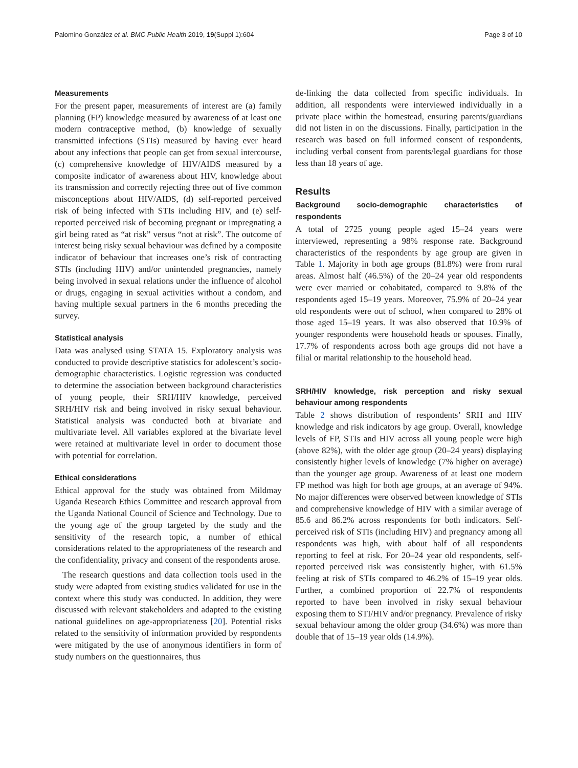Palomino González et al. BMC Public Health 2019, 19(Suppl 1):604 Page 3 of 10
Measurements
For the present paper, measurements of interest are (a) family planning (FP) knowledge measured by awareness of at least one modern contraceptive method, (b) knowledge of sexually transmitted infections (STIs) measured by having ever heard about any infections that people can get from sexual intercourse, (c) comprehensive knowledge of HIV/AIDS measured by a composite indicator of awareness about HIV, knowledge about its transmission and correctly rejecting three out of five common misconceptions about HIV/AIDS, (d) self-reported perceived risk of being infected with STIs including HIV, and (e) self-reported perceived risk of becoming pregnant or impregnating a girl being rated as “at risk” versus “not at risk”. The outcome of interest being risky sexual behaviour was defined by a composite indicator of behaviour that increases one’s risk of contracting STIs (including HIV) and/or unintended pregnancies, namely being involved in sexual relations under the influence of alcohol or drugs, engaging in sexual activities without a condom, and having multiple sexual partners in the 6 months preceding the survey.
Statistical analysis
Data was analysed using STATA 15. Exploratory analysis was conducted to provide descriptive statistics for adolescent’s socio-demographic characteristics. Logistic regression was conducted to determine the association between background characteristics of young people, their SRH/HIV knowledge, perceived SRH/HIV risk and being involved in risky sexual behaviour. Statistical analysis was conducted both at bivariate and multivariate level. All variables explored at the bivariate level were retained at multivariate level in order to document those with potential for correlation.
Ethical considerations
Ethical approval for the study was obtained from Mildmay Uganda Research Ethics Committee and research approval from the Uganda National Council of Science and Technology. Due to the young age of the group targeted by the study and the sensitivity of the research topic, a number of ethical considerations related to the appropriateness of the research and the confidentiality, privacy and consent of the respondents arose.
The research questions and data collection tools used in the study were adapted from existing studies validated for use in the context where this study was conducted. In addition, they were discussed with relevant stakeholders and adapted to the existing national guidelines on age-appropriateness [20]. Potential risks related to the sensitivity of information provided by respondents were mitigated by the use of anonymous identifiers in form of study numbers on the questionnaires, thus
de-linking the data collected from specific individuals. In addition, all respondents were interviewed individually in a private place within the homestead, ensuring parents/guardians did not listen in on the discussions. Finally, participation in the research was based on full informed consent of respondents, including verbal consent from parents/legal guardians for those less than 18 years of age.
Results
Background socio-demographic characteristics of respondents
A total of 2725 young people aged 15–24 years were interviewed, representing a 98% response rate. Background characteristics of the respondents by age group are given in Table 1. Majority in both age groups (81.8%) were from rural areas. Almost half (46.5%) of the 20–24 year old respondents were ever married or cohabitated, compared to 9.8% of the respondents aged 15–19 years. Moreover, 75.9% of 20–24 year old respondents were out of school, when compared to 28% of those aged 15–19 years. It was also observed that 10.9% of younger respondents were household heads or spouses. Finally, 17.7% of respondents across both age groups did not have a filial or marital relationship to the household head.
SRH/HIV knowledge, risk perception and risky sexual behaviour among respondents
Table 2 shows distribution of respondents’ SRH and HIV knowledge and risk indicators by age group. Overall, knowledge levels of FP, STIs and HIV across all young people were high (above 82%), with the older age group (20–24 years) displaying consistently higher levels of knowledge (7% higher on average) than the younger age group. Awareness of at least one modern FP method was high for both age groups, at an average of 94%. No major differences were observed between knowledge of STIs and comprehensive knowledge of HIV with a similar average of 85.6 and 86.2% across respondents for both indicators. Self-perceived risk of STIs (including HIV) and pregnancy among all respondents was high, with about half of all respondents reporting to feel at risk. For 20–24 year old respondents, self-reported perceived risk was consistently higher, with 61.5% feeling at risk of STIs compared to 46.2% of 15–19 year olds. Further, a combined proportion of 22.7% of respondents reported to have been involved in risky sexual behaviour exposing them to STI/HIV and/or pregnancy. Prevalence of risky sexual behaviour among the older group (34.6%) was more than double that of 15–19 year olds (14.9%).